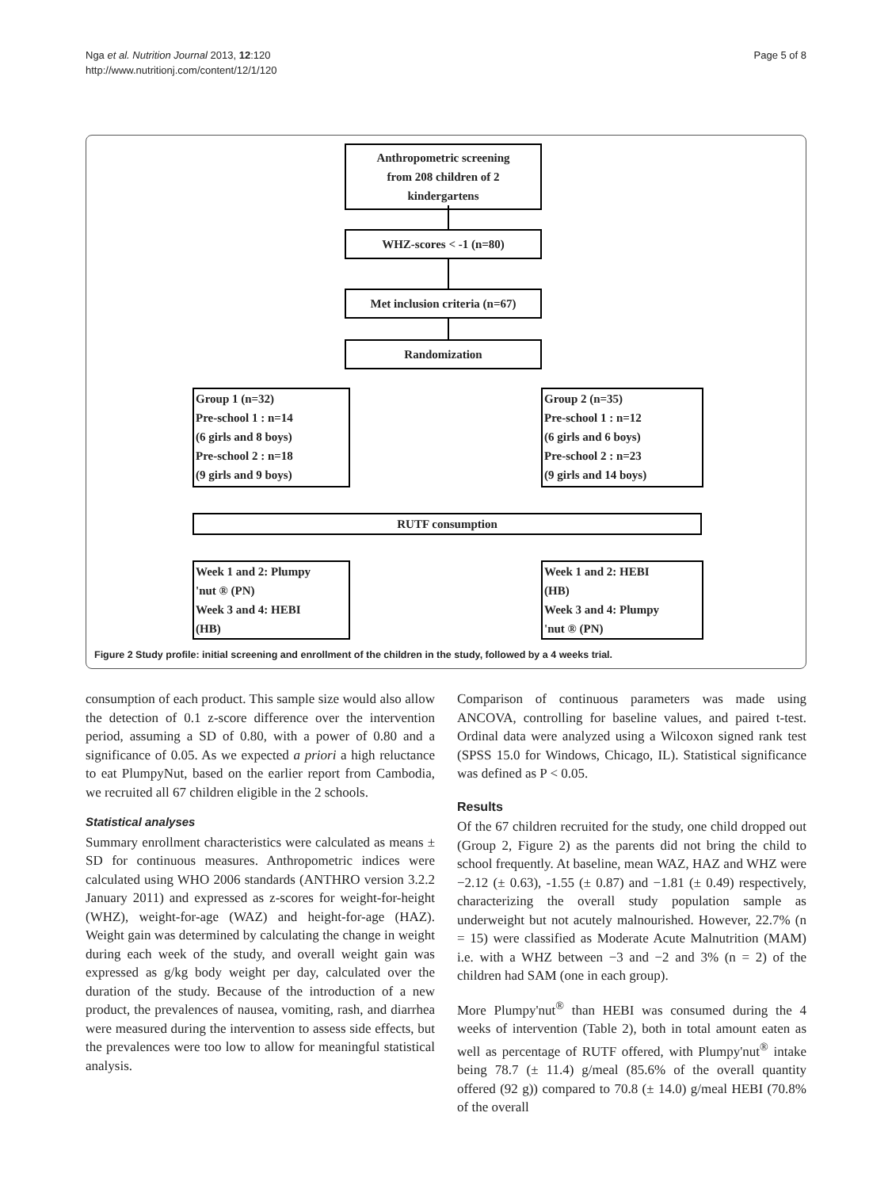Nga et al. Nutrition Journal 2013, 12:120
http://www.nutritionj.com/content/12/1/120
Page 5 of 8
Anthropometric screening
from 208 children of 2
kindergartens
WHZ-scores < -1 (n=80)
Met inclusion criteria (n=67)
Randomization
Group 1 (n=32)
Pre-school 1 : n=14
(6 girls and 8 boys)
Pre-school 2 : n=18
(9 girls and 9 boys)
Group 2 (n=35)
Pre-school 1 : n=12
(6 girls and 6 boys)
Pre-school 2 : n=23
(9 girls and 14 boys)
RUTF consumption
Week 1 and 2: Plumpy
'nut ® (PN)
Week 3 and 4: HEBI
(HB)
Week 1 and 2: HEBI
(HB)
Week 3 and 4: Plumpy
'nut ® (PN)
Figure 2 Study profile: initial screening and enrollment of the children in the study, followed by a 4 weeks trial.
consumption of each product. This sample size would also allow the detection of 0.1 z-score difference over the intervention period, assuming a SD of 0.80, with a power of 0.80 and a significance of 0.05. As we expected a priori a high reluctance to eat PlumpyNut, based on the earlier report from Cambodia, we recruited all 67 children eligible in the 2 schools.
Statistical analyses
Summary enrollment characteristics were calculated as means ± SD for continuous measures. Anthropometric indices were calculated using WHO 2006 standards (ANTHRO version 3.2.2 January 2011) and expressed as z-scores for weight-for-height (WHZ), weight-for-age (WAZ) and height-for-age (HAZ). Weight gain was determined by calculating the change in weight during each week of the study, and overall weight gain was expressed as g/kg body weight per day, calculated over the duration of the study. Because of the introduction of a new product, the prevalences of nausea, vomiting, rash, and diarrhea were measured during the intervention to assess side effects, but the prevalences were too low to allow for meaningful statistical analysis.
Comparison of continuous parameters was made using ANCOVA, controlling for baseline values, and paired t-test. Ordinal data were analyzed using a Wilcoxon signed rank test (SPSS 15.0 for Windows, Chicago, IL). Statistical significance was defined as P < 0.05.
Results
Of the 67 children recruited for the study, one child dropped out (Group 2, Figure 2) as the parents did not bring the child to school frequently. At baseline, mean WAZ, HAZ and WHZ were −2.12 (± 0.63), -1.55 (± 0.87) and −1.81 (± 0.49) respectively, characterizing the overall study population sample as underweight but not acutely malnourished. However, 22.7% (n = 15) were classified as Moderate Acute Malnutrition (MAM) i.e. with a WHZ between −3 and −2 and 3% (n = 2) of the children had SAM (one in each group).
More Plumpy'nut<sup>®</sup> than HEBI was consumed during the 4 weeks of intervention (Table 2), both in total amount eaten as well as percentage of RUTF offered, with Plumpy'nut<sup>®</sup> intake being 78.7 (± 11.4) g/meal (85.6% of the overall quantity offered (92 g)) compared to 70.8 (± 14.0) g/meal HEBI (70.8% of the overall